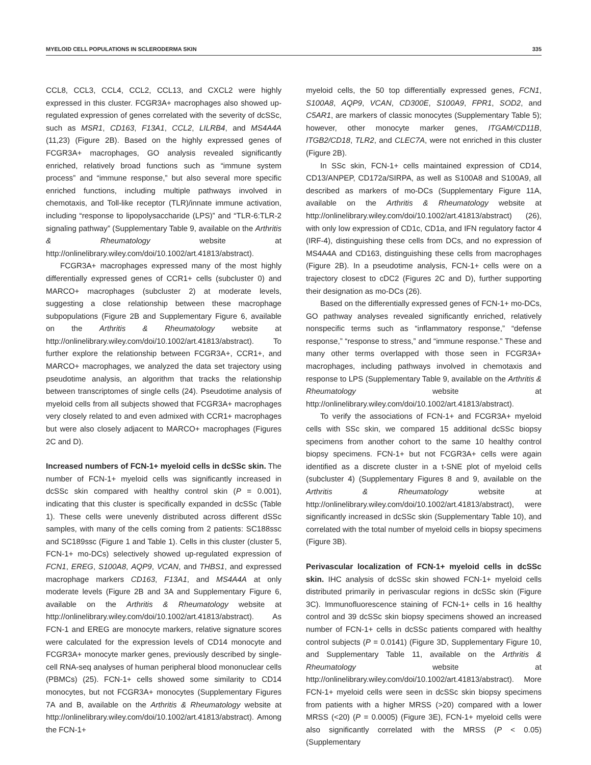MYELOID CELL POPULATIONS IN SCLERODERMA SKIN 335
CCL8, CCL3, CCL4, CCL2, CCL13, and CXCL2 were highly expressed in this cluster. FCGR3A+ macrophages also showed up-regulated expression of genes correlated with the severity of dcSSc, such as MSR1, CD163, F13A1, CCL2, LILRB4, and MS4A4A (11,23) (Figure 2B). Based on the highly expressed genes of FCGR3A+ macrophages, GO analysis revealed significantly enriched, relatively broad functions such as “immune system process” and “immune response,” but also several more specific enriched functions, including multiple pathways involved in chemotaxis, and Toll-like receptor (TLR)/innate immune activation, including “response to lipopolysaccharide (LPS)” and “TLR-6:TLR-2 signaling pathway” (Supplementary Table 9, available on the Arthritis & Rheumatology website at http://onlinelibrary.wiley.com/doi/10.1002/art.41813/abstract).
FCGR3A+ macrophages expressed many of the most highly differentially expressed genes of CCR1+ cells (subcluster 0) and MARCO+ macrophages (subcluster 2) at moderate levels, suggesting a close relationship between these macrophage subpopulations (Figure 2B and Supplementary Figure 6, available on the Arthritis & Rheumatology website at http://onlinelibrary.wiley.com/doi/10.1002/art.41813/abstract). To further explore the relationship between FCGR3A+, CCR1+, and MARCO+ macrophages, we analyzed the data set trajectory using pseudotime analysis, an algorithm that tracks the relationship between transcriptomes of single cells (24). Pseudotime analysis of myeloid cells from all subjects showed that FCGR3A+ macrophages very closely related to and even admixed with CCR1+ macrophages but were also closely adjacent to MARCO+ macrophages (Figures 2C and D).
Increased numbers of FCN-1+ myeloid cells in dcSSc skin.
The number of FCN-1+ myeloid cells was significantly increased in dcSSc skin compared with healthy control skin (P = 0.001), indicating that this cluster is specifically expanded in dcSSc (Table 1). These cells were unevenly distributed across different dSSc samples, with many of the cells coming from 2 patients: SC188ssc and SC189ssc (Figure 1 and Table 1). Cells in this cluster (cluster 5, FCN-1+ mo-DCs) selectively showed up-regulated expression of FCN1, EREG, S100A8, AQP9, VCAN, and THBS1, and expressed macrophage markers CD163, F13A1, and MS4A4A at only moderate levels (Figure 2B and 3A and Supplementary Figure 6, available on the Arthritis & Rheumatology website at http://onlinelibrary.wiley.com/doi/10.1002/art.41813/abstract). As FCN-1 and EREG are monocyte markers, relative signature scores were calculated for the expression levels of CD14 monocyte and FCGR3A+ monocyte marker genes, previously described by single-cell RNA-seq analyses of human peripheral blood mononuclear cells (PBMCs) (25). FCN-1+ cells showed some similarity to CD14 monocytes, but not FCGR3A+ monocytes (Supplementary Figures 7A and B, available on the Arthritis & Rheumatology website at http://onlinelibrary.wiley.com/doi/10.1002/art.41813/abstract). Among the FCN-1+
myeloid cells, the 50 top differentially expressed genes, FCN1, S100A8, AQP9, VCAN, CD300E, S100A9, FPR1, SOD2, and C5AR1, are markers of classic monocytes (Supplementary Table 5); however, other monocyte marker genes, ITGAM/CD11B, ITGB2/CD18, TLR2, and CLEC7A, were not enriched in this cluster (Figure 2B).
In SSc skin, FCN-1+ cells maintained expression of CD14, CD13/ANPEP, CD172a/SIRPA, as well as S100A8 and S100A9, all described as markers of mo-DCs (Supplementary Figure 11A, available on the Arthritis & Rheumatology website at http://onlinelibrary.wiley.com/doi/10.1002/art.41813/abstract) (26), with only low expression of CD1c, CD1a, and IFN regulatory factor 4 (IRF-4), distinguishing these cells from DCs, and no expression of MS4A4A and CD163, distinguishing these cells from macrophages (Figure 2B). In a pseudotime analysis, FCN-1+ cells were on a trajectory closest to cDC2 (Figures 2C and D), further supporting their designation as mo-DCs (26).
Based on the differentially expressed genes of FCN-1+ mo-DCs, GO pathway analyses revealed significantly enriched, relatively nonspecific terms such as “inflammatory response,” “defense response,” “response to stress,” and “immune response.” These and many other terms overlapped with those seen in FCGR3A+ macrophages, including pathways involved in chemotaxis and response to LPS (Supplementary Table 9, available on the Arthritis & Rheumatology website at http://onlinelibrary.wiley.com/doi/10.1002/art.41813/abstract).
To verify the associations of FCN-1+ and FCGR3A+ myeloid cells with SSc skin, we compared 15 additional dcSSc biopsy specimens from another cohort to the same 10 healthy control biopsy specimens. FCN-1+ but not FCGR3A+ cells were again identified as a discrete cluster in a t-SNE plot of myeloid cells (subcluster 4) (Supplementary Figures 8 and 9, available on the Arthritis & Rheumatology website at http://onlinelibrary.wiley.com/doi/10.1002/art.41813/abstract), were significantly increased in dcSSc skin (Supplementary Table 10), and correlated with the total number of myeloid cells in biopsy specimens (Figure 3B).
Perivascular localization of FCN-1+ myeloid cells in dcSSc skin.
IHC analysis of dcSSc skin showed FCN-1+ myeloid cells distributed primarily in perivascular regions in dcSSc skin (Figure 3C). Immunofluorescence staining of FCN-1+ cells in 16 healthy control and 39 dcSSc skin biopsy specimens showed an increased number of FCN-1+ cells in dcSSc patients compared with healthy control subjects (P = 0.0141) (Figure 3D, Supplementary Figure 10, and Supplementary Table 11, available on the Arthritis & Rheumatology website at http://onlinelibrary.wiley.com/doi/10.1002/art.41813/abstract). More FCN-1+ myeloid cells were seen in dcSSc skin biopsy specimens from patients with a higher MRSS (>20) compared with a lower MRSS (<20) (P = 0.0005) (Figure 3E), FCN-1+ myeloid cells were also significantly correlated with the MRSS (P < 0.05) (Supplementary